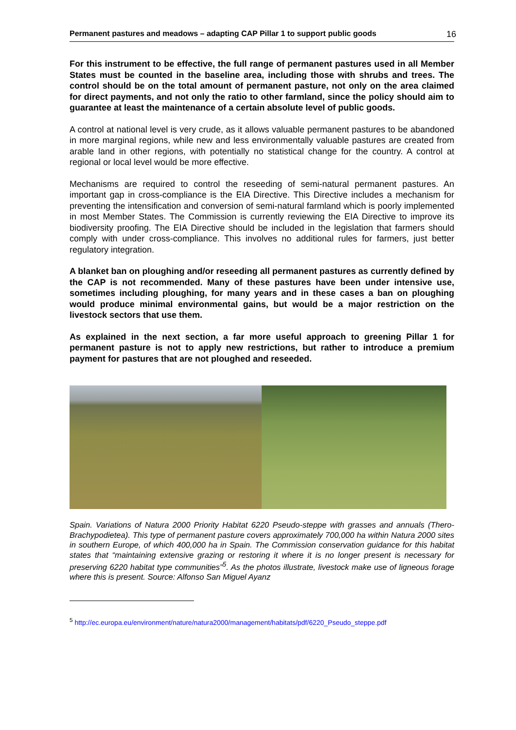Permanent pastures and meadows – adapting CAP Pillar 1 to support public goods 16
For this instrument to be effective, the full range of permanent pastures used in all Member States must be counted in the baseline area, including those with shrubs and trees. The control should be on the total amount of permanent pasture, not only on the area claimed for direct payments, and not only the ratio to other farmland, since the policy should aim to guarantee at least the maintenance of a certain absolute level of public goods.
A control at national level is very crude, as it allows valuable permanent pastures to be abandoned in more marginal regions, while new and less environmentally valuable pastures are created from arable land in other regions, with potentially no statistical change for the country. A control at regional or local level would be more effective.
Mechanisms are required to control the reseeding of semi-natural permanent pastures. An important gap in cross-compliance is the EIA Directive. This Directive includes a mechanism for preventing the intensification and conversion of semi-natural farmland which is poorly implemented in most Member States. The Commission is currently reviewing the EIA Directive to improve its biodiversity proofing. The EIA Directive should be included in the legislation that farmers should comply with under cross-compliance. This involves no additional rules for farmers, just better regulatory integration.
A blanket ban on ploughing and/or reseeding all permanent pastures as currently defined by the CAP is not recommended. Many of these pastures have been under intensive use, sometimes including ploughing, for many years and in these cases a ban on ploughing would produce minimal environmental gains, but would be a major restriction on the livestock sectors that use them.
As explained in the next section, a far more useful approach to greening Pillar 1 for permanent pasture is not to apply new restrictions, but rather to introduce a premium payment for pastures that are not ploughed and reseeded.
Spain. Variations of Natura 2000 Priority Habitat 6220 Pseudo-steppe with grasses and annuals (Thero-Brachypodietea). This type of permanent pasture covers approximately 700,000 ha within Natura 2000 sites in southern Europe, of which 400,000 ha in Spain. The Commission conservation guidance for this habitat states that “maintaining extensive grazing or restoring it where it is no longer present is necessary for preserving 6220 habitat type communities”<sup>5</sup>. As the photos illustrate, livestock make use of ligneous forage where this is present. Source: Alfonso San Miguel Ayanz
<sup>5</sup> http://ec.europa.eu/environment/nature/natura2000/management/habitats/pdf/6220_Pseudo_steppe.pdf